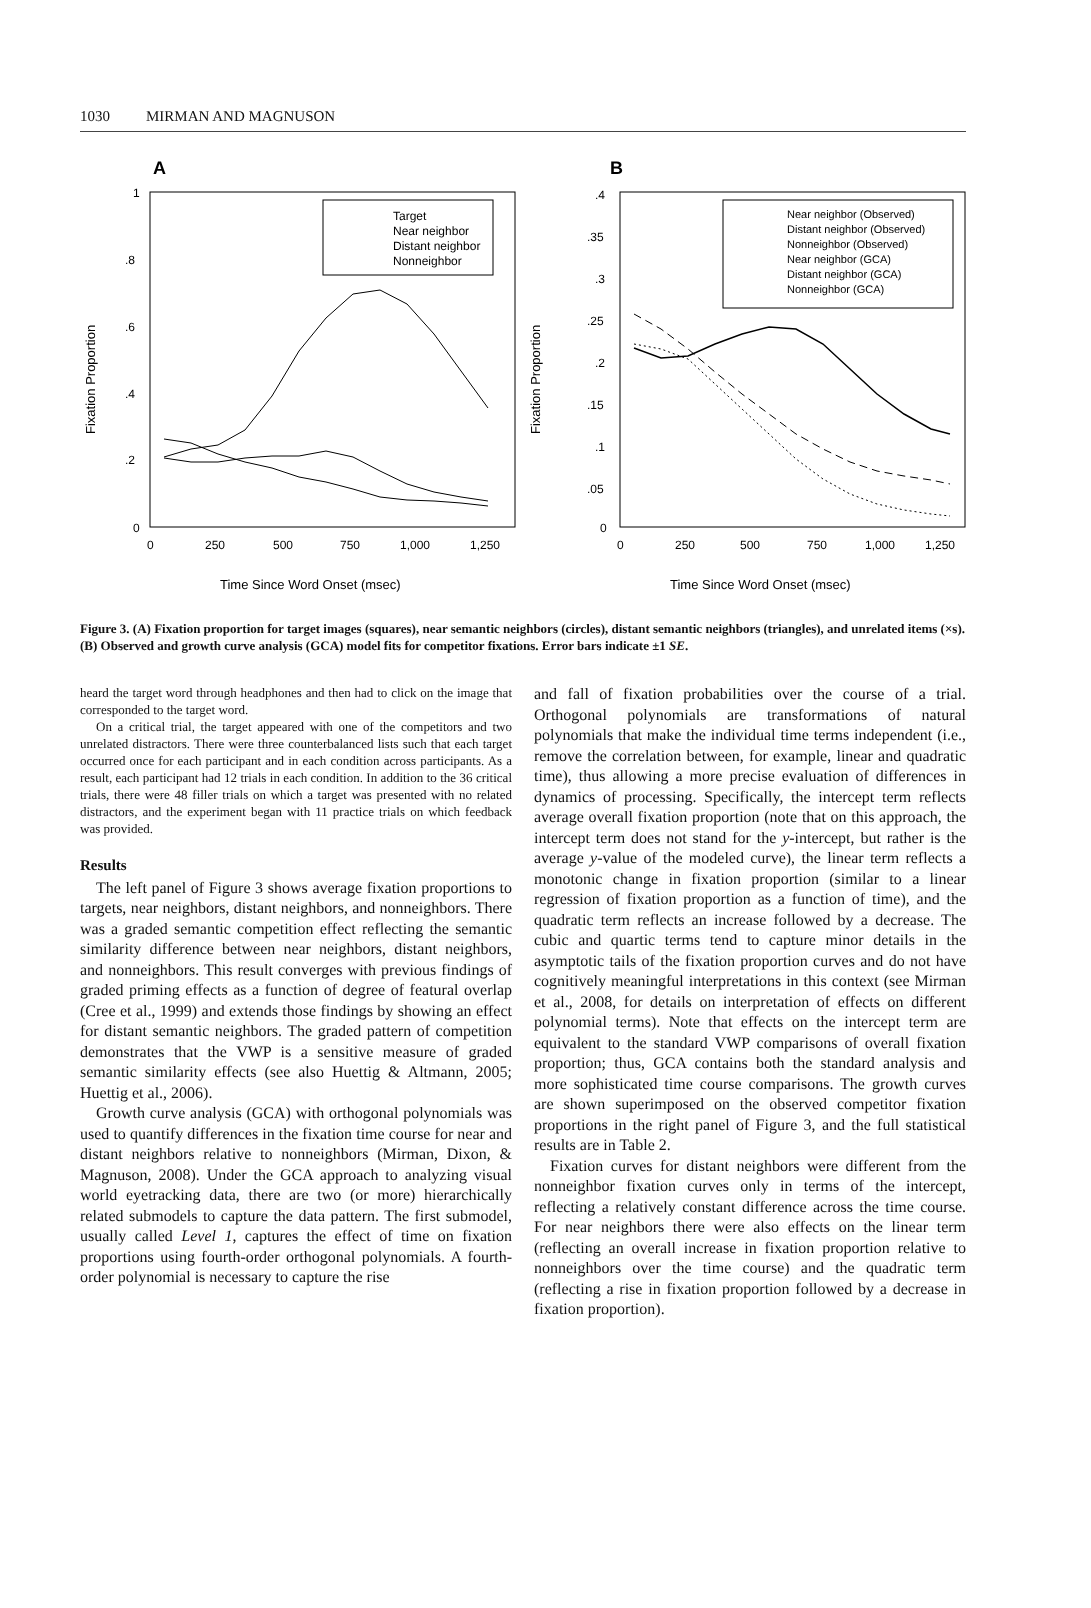1030 MIRMAN AND MAGNUSON
A
1
.8
.6
.4
.2
0
0
250
500
750
1,000
1,250
Time Since Word Onset (msec)
Fixation Proportion
Target
Near neighbor
Distant neighbor
Nonneighbor
B
.4
.35
.3
.25
.2
.15
.1
.05
0
0
250
500
750
1,000
1,250
Time Since Word Onset (msec)
Fixation Proportion
Near neighbor (Observed)
Distant neighbor (Observed)
Nonneighbor (Observed)
Near neighbor (GCA)
Distant neighbor (GCA)
Nonneighbor (GCA)
Figure 3. (A) Fixation proportion for target images (squares), near semantic neighbors (circles), distant semantic neighbors (triangles), and unrelated items (×s). (B) Observed and growth curve analysis (GCA) model fits for competitor fixations. Error bars indicate ±1 SE.
heard the target word through headphones and then had to click on the image that corresponded to the target word.
On a critical trial, the target appeared with one of the competitors and two unrelated distractors. There were three counterbalanced lists such that each target occurred once for each participant and in each condition across participants. As a result, each participant had 12 trials in each condition. In addition to the 36 critical trials, there were 48 filler trials on which a target was presented with no related distractors, and the experiment began with 11 practice trials on which feedback was provided.
Results
The left panel of Figure 3 shows average fixation proportions to targets, near neighbors, distant neighbors, and nonneighbors. There was a graded semantic competition effect reflecting the semantic similarity difference between near neighbors, distant neighbors, and nonneighbors. This result converges with previous findings of graded priming effects as a function of degree of featural overlap (Cree et al., 1999) and extends those findings by showing an effect for distant semantic neighbors. The graded pattern of competition demonstrates that the VWP is a sensitive measure of graded semantic similarity effects (see also Huettig & Altmann, 2005; Huettig et al., 2006).
Growth curve analysis (GCA) with orthogonal polynomials was used to quantify differences in the fixation time course for near and distant neighbors relative to nonneighbors (Mirman, Dixon, & Magnuson, 2008). Under the GCA approach to analyzing visual world eyetracking data, there are two (or more) hierarchically related submodels to capture the data pattern. The first submodel, usually called Level 1, captures the effect of time on fixation proportions using fourth-order orthogonal polynomials. A fourth-order polynomial is necessary to capture the rise
and fall of fixation probabilities over the course of a trial. Orthogonal polynomials are transformations of natural polynomials that make the individual time terms independent (i.e., remove the correlation between, for example, linear and quadratic time), thus allowing a more precise evaluation of differences in dynamics of processing. Specifically, the intercept term reflects average overall fixation proportion (note that on this approach, the intercept term does not stand for the y-intercept, but rather is the average y-value of the modeled curve), the linear term reflects a monotonic change in fixation proportion (similar to a linear regression of fixation proportion as a function of time), and the quadratic term reflects an increase followed by a decrease. The cubic and quartic terms tend to capture minor details in the asymptotic tails of the fixation proportion curves and do not have cognitively meaningful interpretations in this context (see Mirman et al., 2008, for details on interpretation of effects on different polynomial terms). Note that effects on the intercept term are equivalent to the standard VWP comparisons of overall fixation proportion; thus, GCA contains both the standard analysis and more sophisticated time course comparisons. The growth curves are shown superimposed on the observed competitor fixation proportions in the right panel of Figure 3, and the full statistical results are in Table 2.
Fixation curves for distant neighbors were different from the nonneighbor fixation curves only in terms of the intercept, reflecting a relatively constant difference across the time course. For near neighbors there were also effects on the linear term (reflecting an overall increase in fixation proportion relative to nonneighbors over the time course) and the quadratic term (reflecting a rise in fixation proportion followed by a decrease in fixation proportion).